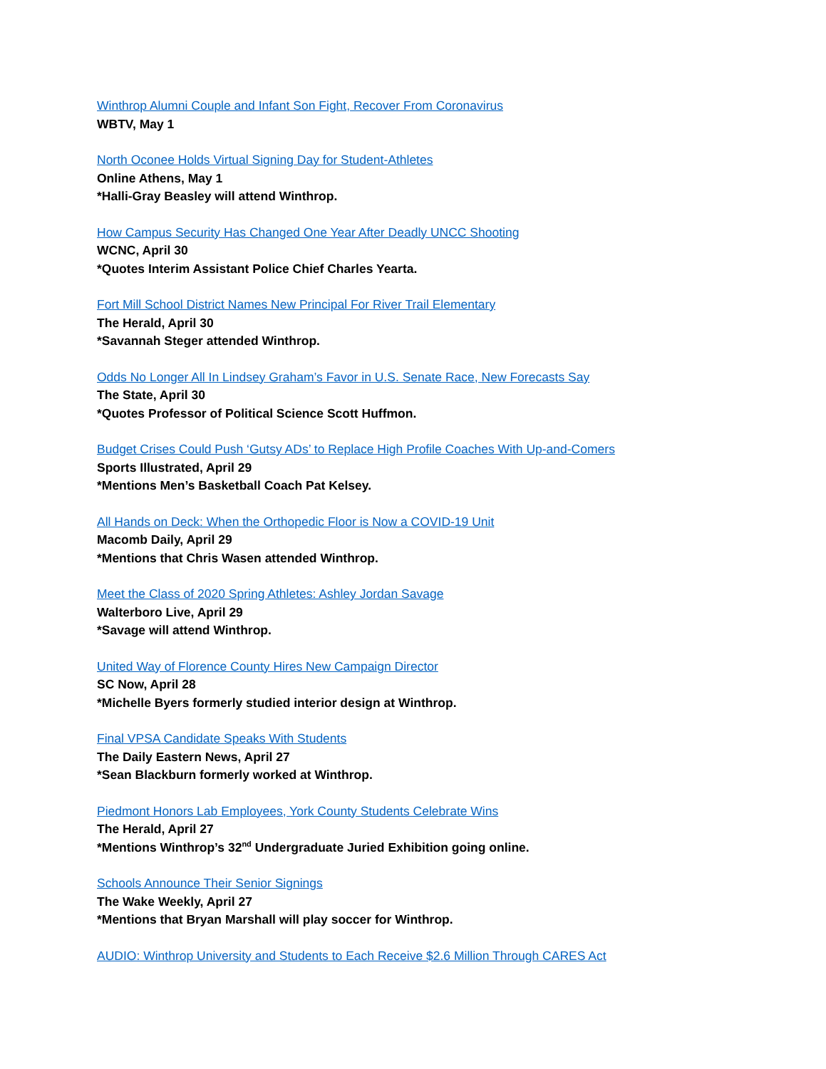Winthrop Alumni Couple and Infant Son Fight, Recover From Coronavirus
WBTV, May 1
North Oconee Holds Virtual Signing Day for Student-Athletes
Online Athens, May 1
*Halli-Gray Beasley will attend Winthrop.
How Campus Security Has Changed One Year After Deadly UNCC Shooting
WCNC, April 30
*Quotes Interim Assistant Police Chief Charles Yearta.
Fort Mill School District Names New Principal For River Trail Elementary
The Herald, April 30
*Savannah Steger attended Winthrop.
Odds No Longer All In Lindsey Graham’s Favor in U.S. Senate Race, New Forecasts Say
The State, April 30
*Quotes Professor of Political Science Scott Huffmon.
Budget Crises Could Push ‘Gutsy ADs’ to Replace High Profile Coaches With Up-and-Comers
Sports Illustrated, April 29
*Mentions Men’s Basketball Coach Pat Kelsey.
All Hands on Deck: When the Orthopedic Floor is Now a COVID-19 Unit
Macomb Daily, April 29
*Mentions that Chris Wasen attended Winthrop.
Meet the Class of 2020 Spring Athletes: Ashley Jordan Savage
Walterboro Live, April 29
*Savage will attend Winthrop.
United Way of Florence County Hires New Campaign Director
SC Now, April 28
*Michelle Byers formerly studied interior design at Winthrop.
Final VPSA Candidate Speaks With Students
The Daily Eastern News, April 27
*Sean Blackburn formerly worked at Winthrop.
Piedmont Honors Lab Employees, York County Students Celebrate Wins
The Herald, April 27
*Mentions Winthrop’s 32<sup>nd</sup> Undergraduate Juried Exhibition going online.
Schools Announce Their Senior Signings
The Wake Weekly, April 27
*Mentions that Bryan Marshall will play soccer for Winthrop.
AUDIO: Winthrop University and Students to Each Receive $2.6 Million Through CARES Act